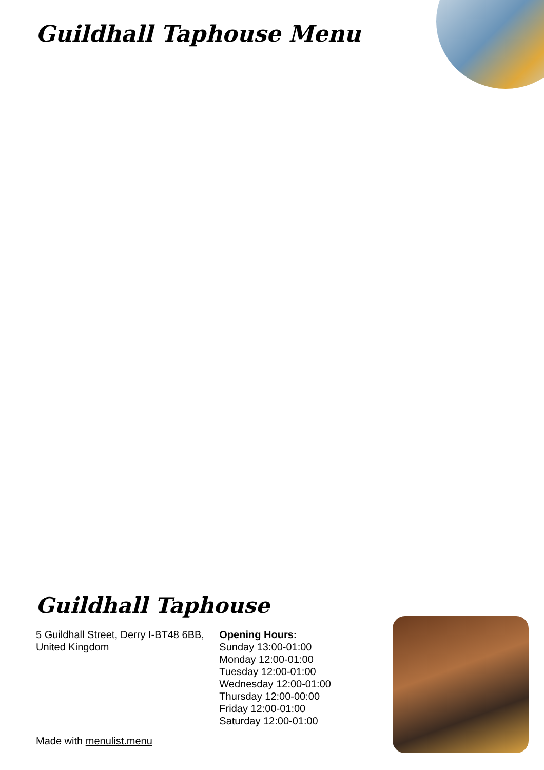Guildhall Taphouse Menu
Guildhall Taphouse
5 Guildhall Street, Derry I-BT48 6BB, United Kingdom
Opening Hours:
Sunday 13:00-01:00
Monday 12:00-01:00
Tuesday 12:00-01:00
Wednesday 12:00-01:00
Thursday 12:00-00:00
Friday 12:00-01:00
Saturday 12:00-01:00
Made with menulist.menu